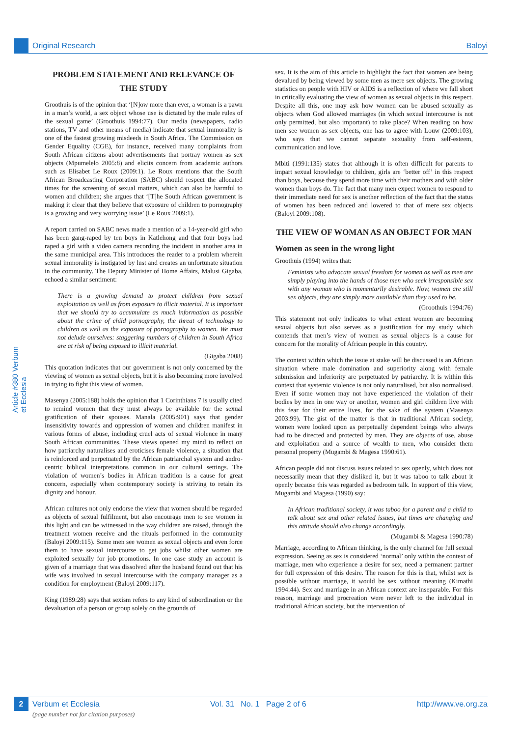Original Research Baloyi
Article #380 Verbum et Ecclesia
PROBLEM STATEMENT AND RELEVANCE OF THE STUDY
Groothuis is of the opinion that ‘[N]ow more than ever, a woman is a pawn in a man’s world, a sex object whose use is dictated by the male rules of the sexual game’ (Groothuis 1994:77). Our media (newspapers, radio stations, TV and other means of media) indicate that sexual immorality is one of the fastest growing misdeeds in South Africa. The Commission on Gender Equality (CGE), for instance, received many complaints from South African citizens about advertisements that portray women as sex objects (Mpumelelo 2005:8) and elicits concern from academic authors such as Elisabet Le Roux (2009:1). Le Roux mentions that the South African Broadcasting Corporation (SABC) should respect the allocated times for the screening of sexual matters, which can also be harmful to women and children; she argues that ‘[T]he South African government is making it clear that they believe that exposure of children to pornography is a growing and very worrying issue’ (Le Roux 2009:1).
A report carried on SABC news made a mention of a 14-year-old girl who has been gang-raped by ten boys in Katlehong and that four boys had raped a girl with a video camera recording the incident in another area in the same municipal area. This introduces the reader to a problem wherein sexual immorality is instigated by lust and creates an unfortunate situation in the community. The Deputy Minister of Home Affairs, Malusi Gigaba, echoed a similar sentiment:
There is a growing demand to protect children from sexual exploitation as well as from exposure to illicit material. It is important that we should try to accumulate as much information as possible about the crime of child pornography, the threat of technology to children as well as the exposure of pornography to women. We must not delude ourselves: staggering numbers of children in South Africa are at risk of being exposed to illicit material.
(Gigaba 2008)
This quotation indicates that our government is not only concerned by the viewing of women as sexual objects, but it is also becoming more involved in trying to fight this view of women.
Masenya (2005:188) holds the opinion that 1 Corinthians 7 is usually cited to remind women that they must always be available for the sexual gratification of their spouses. Manala (2005:901) says that gender insensitivity towards and oppression of women and children manifest in various forms of abuse, including cruel acts of sexual violence in many South African communities. These views opened my mind to reflect on how patriarchy naturalises and eroticises female violence, a situation that is reinforced and perpetuated by the African patriarchal system and andro-centric biblical interpretations common in our cultural settings. The violation of women’s bodies in African tradition is a cause for great concern, especially when contemporary society is striving to retain its dignity and honour.
African cultures not only endorse the view that women should be regarded as objects of sexual fulfilment, but also encourage men to see women in this light and can be witnessed in the way children are raised, through the treatment women receive and the rituals performed in the community (Baloyi 2009:115). Some men see women as sexual objects and even force them to have sexual intercourse to get jobs whilst other women are exploited sexually for job promotions. In one case study an account is given of a marriage that was dissolved after the husband found out that his wife was involved in sexual intercourse with the company manager as a condition for employment (Baloyi 2009:117).
King (1989:28) says that sexism refers to any kind of subordination or the devaluation of a person or group solely on the grounds of
sex. It is the aim of this article to highlight the fact that women are being devalued by being viewed by some men as mere sex objects. The growing statistics on people with HIV or AIDS is a reflection of where we fall short in critically evaluating the view of women as sexual objects in this respect. Despite all this, one may ask how women can be abused sexually as objects when God allowed marriages (in which sexual intercourse is not only permitted, but also important) to take place? When reading on how men see women as sex objects, one has to agree with Louw (2009:103), who says that we cannot separate sexuality from self-esteem, communication and love.
Mbiti (1991:135) states that although it is often difficult for parents to impart sexual knowledge to children, girls are ‘better off’ in this respect than boys, because they spend more time with their mothers and with older women than boys do. The fact that many men expect women to respond to their immediate need for sex is another reflection of the fact that the status of women has been reduced and lowered to that of mere sex objects (Baloyi 2009:108).
THE VIEW OF WOMAN AS AN OBJECT FOR MAN
Women as seen in the wrong light
Groothuis (1994) writes that:
Feminists who advocate sexual freedom for women as well as men are simply playing into the hands of those men who seek irresponsible sex with any woman who is momentarily desirable. Now, women are still sex objects, they are simply more available than they used to be.
(Groothuis 1994:76)
This statement not only indicates to what extent women are becoming sexual objects but also serves as a justification for my study which contends that men’s view of women as sexual objects is a cause for concern for the morality of African people in this country.
The context within which the issue at stake will be discussed is an African situation where male domination and superiority along with female submission and inferiority are perpetuated by patriarchy. It is within this context that systemic violence is not only naturalised, but also normalised. Even if some women may not have experienced the violation of their bodies by men in one way or another, women and girl children live with this fear for their entire lives, for the sake of the system (Masenya 2003:99). The gist of the matter is that in traditional African society, women were looked upon as perpetually dependent beings who always had to be directed and protected by men. They are objects of use, abuse and exploitation and a source of wealth to men, who consider them personal property (Mugambi & Magesa 1990:61).
African people did not discuss issues related to sex openly, which does not necessarily mean that they disliked it, but it was taboo to talk about it openly because this was regarded as bedroom talk. In support of this view, Mugambi and Magesa (1990) say:
In African traditional society, it was taboo for a parent and a child to talk about sex and other related issues, but times are changing and this attitude should also change accordingly.
(Mugambi & Magesa 1990:78)
Marriage, according to African thinking, is the only channel for full sexual expression. Seeing as sex is considered ‘normal’ only within the context of marriage, men who experience a desire for sex, need a permanent partner for full expression of this desire. The reason for this is that, whilst sex is possible without marriage, it would be sex without meaning (Kimathi 1994:44). Sex and marriage in an African context are inseparable. For this reason, marriage and procreation were never left to the individual in traditional African society, but the intervention of
2
Verbum et Ecclesia Vol. 31 No. 1 Page 2 of 6 http://www.ve.org.za
(page number not for citation purposes)